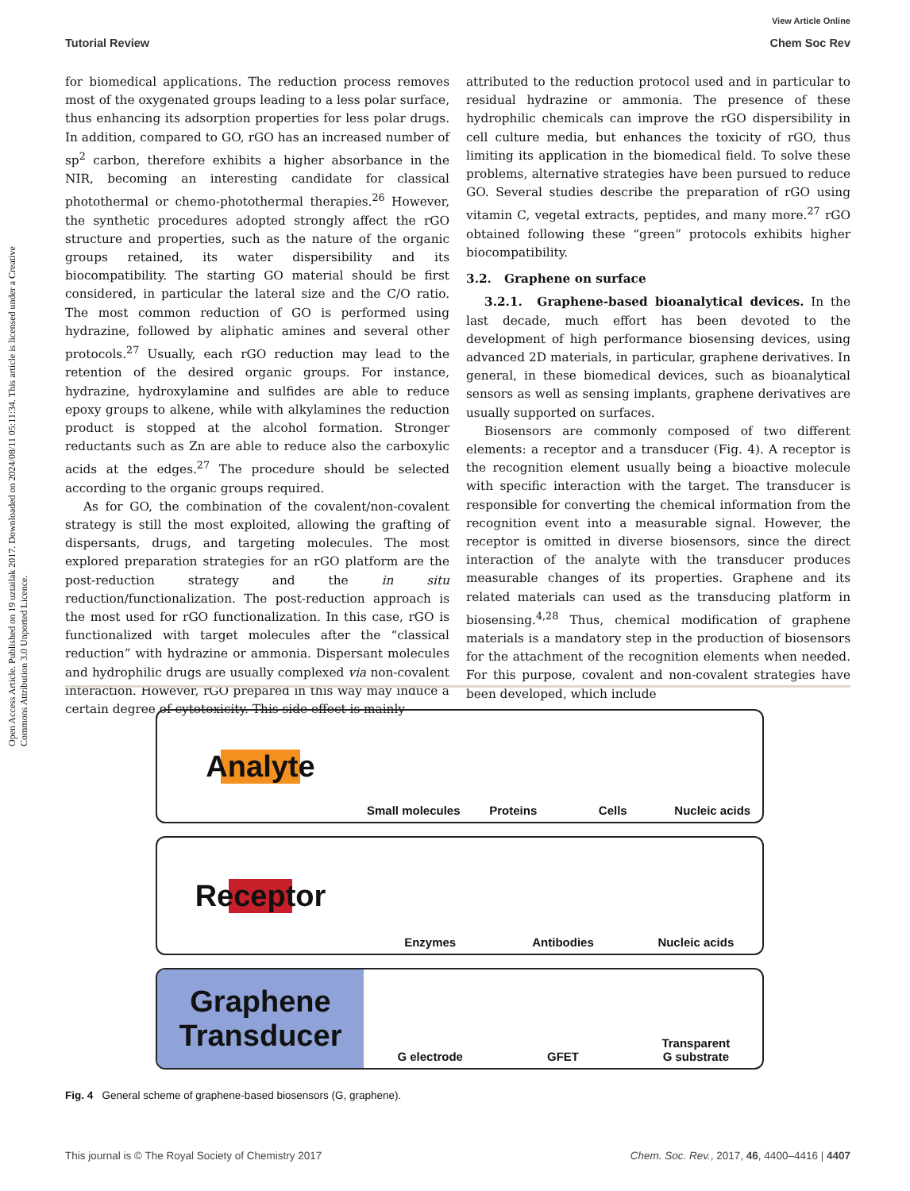View Article Online
Tutorial Review Chem Soc Rev
Open Access Article. Published on 19 uztailak 2017. Downloaded on 2024/08/11 05:11:34. This article is licensed under a Creative Commons Attribution 3.0 Unported Licence.
for biomedical applications. The reduction process removes most of the oxygenated groups leading to a less polar surface, thus enhancing its adsorption properties for less polar drugs. In addition, compared to GO, rGO has an increased number of sp<sup>2</sup> carbon, therefore exhibits a higher absorbance in the NIR, becoming an interesting candidate for classical photothermal or chemo-photothermal therapies.<sup>26</sup> However, the synthetic procedures adopted strongly affect the rGO structure and properties, such as the nature of the organic groups retained, its water dispersibility and its biocompatibility. The starting GO material should be first considered, in particular the lateral size and the C/O ratio. The most common reduction of GO is performed using hydrazine, followed by aliphatic amines and several other protocols.<sup>27</sup> Usually, each rGO reduction may lead to the retention of the desired organic groups. For instance, hydrazine, hydroxylamine and sulfides are able to reduce epoxy groups to alkene, while with alkylamines the reduction product is stopped at the alcohol formation. Stronger reductants such as Zn are able to reduce also the carboxylic acids at the edges.<sup>27</sup> The procedure should be selected according to the organic groups required.
As for GO, the combination of the covalent/non-covalent strategy is still the most exploited, allowing the grafting of dispersants, drugs, and targeting molecules. The most explored preparation strategies for an rGO platform are the post-reduction strategy and the in situ reduction/functionalization. The post-reduction approach is the most used for rGO functionalization. In this case, rGO is functionalized with target molecules after the “classical reduction” with hydrazine or ammonia. Dispersant molecules and hydrophilic drugs are usually complexed via non-covalent interaction. However, rGO prepared in this way may induce a certain degree of cytotoxicity. This side effect is mainly
attributed to the reduction protocol used and in particular to residual hydrazine or ammonia. The presence of these hydrophilic chemicals can improve the rGO dispersibility in cell culture media, but enhances the toxicity of rGO, thus limiting its application in the biomedical field. To solve these problems, alternative strategies have been pursued to reduce GO. Several studies describe the preparation of rGO using vitamin C, vegetal extracts, peptides, and many more.<sup>27</sup> rGO obtained following these “green” protocols exhibits higher biocompatibility.
3.2. Graphene on surface
3.2.1. Graphene-based bioanalytical devices. In the last decade, much effort has been devoted to the development of high performance biosensing devices, using advanced 2D materials, in particular, graphene derivatives. In general, in these biomedical devices, such as bioanalytical sensors as well as sensing implants, graphene derivatives are usually supported on surfaces.
Biosensors are commonly composed of two different elements: a receptor and a transducer (Fig. 4). A receptor is the recognition element usually being a bioactive molecule with specific interaction with the target. The transducer is responsible for converting the chemical information from the recognition event into a measurable signal. However, the receptor is omitted in diverse biosensors, since the direct interaction of the analyte with the transducer produces measurable changes of its properties. Graphene and its related materials can used as the transducing platform in biosensing.<sup>4,28</sup> Thus, chemical modification of graphene materials is a mandatory step in the production of biosensors for the attachment of the recognition elements when needed. For this purpose, covalent and non-covalent strategies have been developed, which include
Analyte
Small molecules
Proteins
Cells
Nucleic acids
Receptor
Enzymes
Antibodies
Nucleic acids
Graphene
Transducer
G electrode
GFET
Transparent
G substrate
Fig. 4 General scheme of graphene-based biosensors (G, graphene).
This journal is © The Royal Society of Chemistry 2017 Chem. Soc. Rev., 2017, 46, 4400–4416 | 4407